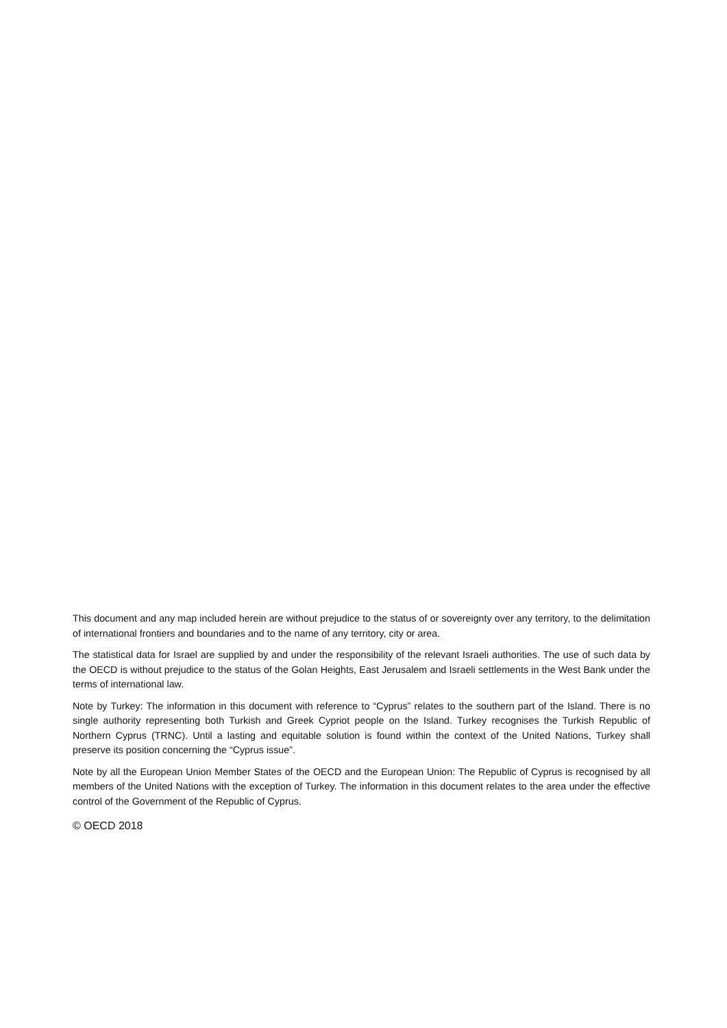This document and any map included herein are without prejudice to the status of or sovereignty over any territory, to the delimitation of international frontiers and boundaries and to the name of any territory, city or area.
The statistical data for Israel are supplied by and under the responsibility of the relevant Israeli authorities. The use of such data by the OECD is without prejudice to the status of the Golan Heights, East Jerusalem and Israeli settlements in the West Bank under the terms of international law.
Note by Turkey: The information in this document with reference to “Cyprus” relates to the southern part of the Island. There is no single authority representing both Turkish and Greek Cypriot people on the Island. Turkey recognises the Turkish Republic of Northern Cyprus (TRNC). Until a lasting and equitable solution is found within the context of the United Nations, Turkey shall preserve its position concerning the “Cyprus issue”.
Note by all the European Union Member States of the OECD and the European Union: The Republic of Cyprus is recognised by all members of the United Nations with the exception of Turkey. The information in this document relates to the area under the effective control of the Government of the Republic of Cyprus.
© OECD 2018